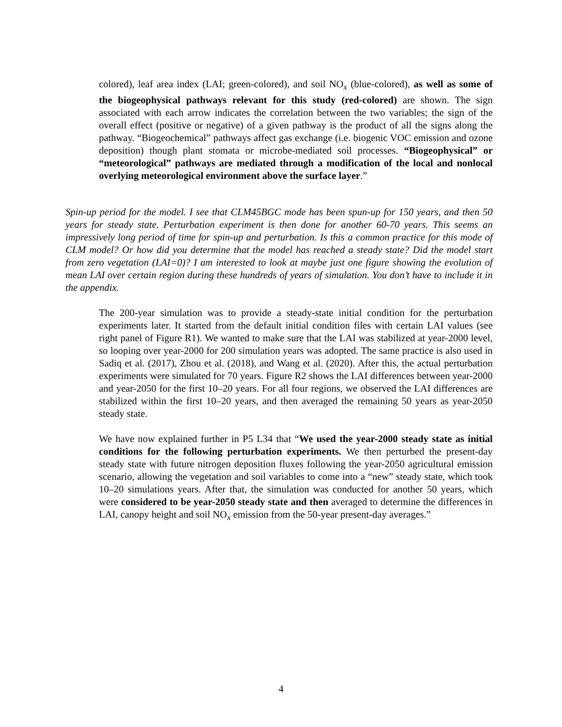colored), leaf area index (LAI; green-colored), and soil NO<sub>x</sub> (blue-colored), as well as some of the biogeophysical pathways relevant for this study (red-colored) are shown. The sign associated with each arrow indicates the correlation between the two variables; the sign of the overall effect (positive or negative) of a given pathway is the product of all the signs along the pathway. “Biogeochemical” pathways affect gas exchange (i.e. biogenic VOC emission and ozone deposition) though plant stomata or microbe-mediated soil processes. “Biogeophysical” or “meteorological” pathways are mediated through a modification of the local and nonlocal overlying meteorological environment above the surface layer.”
Spin-up period for the model. I see that CLM45BGC mode has been spun-up for 150 years, and then 50 years for steady state. Perturbation experiment is then done for another 60-70 years. This seems an impressively long period of time for spin-up and perturbation. Is this a common practice for this mode of CLM model? Or how did you determine that the model has reached a steady state? Did the model start from zero vegetation (LAI=0)? I am interested to look at maybe just one figure showing the evolution of mean LAI over certain region during these hundreds of years of simulation. You don’t have to include it in the appendix.
The 200-year simulation was to provide a steady-state initial condition for the perturbation experiments later. It started from the default initial condition files with certain LAI values (see right panel of Figure R1). We wanted to make sure that the LAI was stabilized at year-2000 level, so looping over year-2000 for 200 simulation years was adopted. The same practice is also used in Sadiq et al. (2017), Zhou et al. (2018), and Wang et al. (2020). After this, the actual perturbation experiments were simulated for 70 years. Figure R2 shows the LAI differences between year-2000 and year-2050 for the first 10–20 years. For all four regions, we observed the LAI differences are stabilized within the first 10–20 years, and then averaged the remaining 50 years as year-2050 steady state.
We have now explained further in P5 L34 that “We used the year-2000 steady state as initial conditions for the following perturbation experiments. We then perturbed the present-day steady state with future nitrogen deposition fluxes following the year-2050 agricultural emission scenario, allowing the vegetation and soil variables to come into a “new” steady state, which took 10–20 simulations years. After that, the simulation was conducted for another 50 years, which were considered to be year-2050 steady state and then averaged to determine the differences in LAI, canopy height and soil NO<sub>x</sub> emission from the 50-year present-day averages.”
4